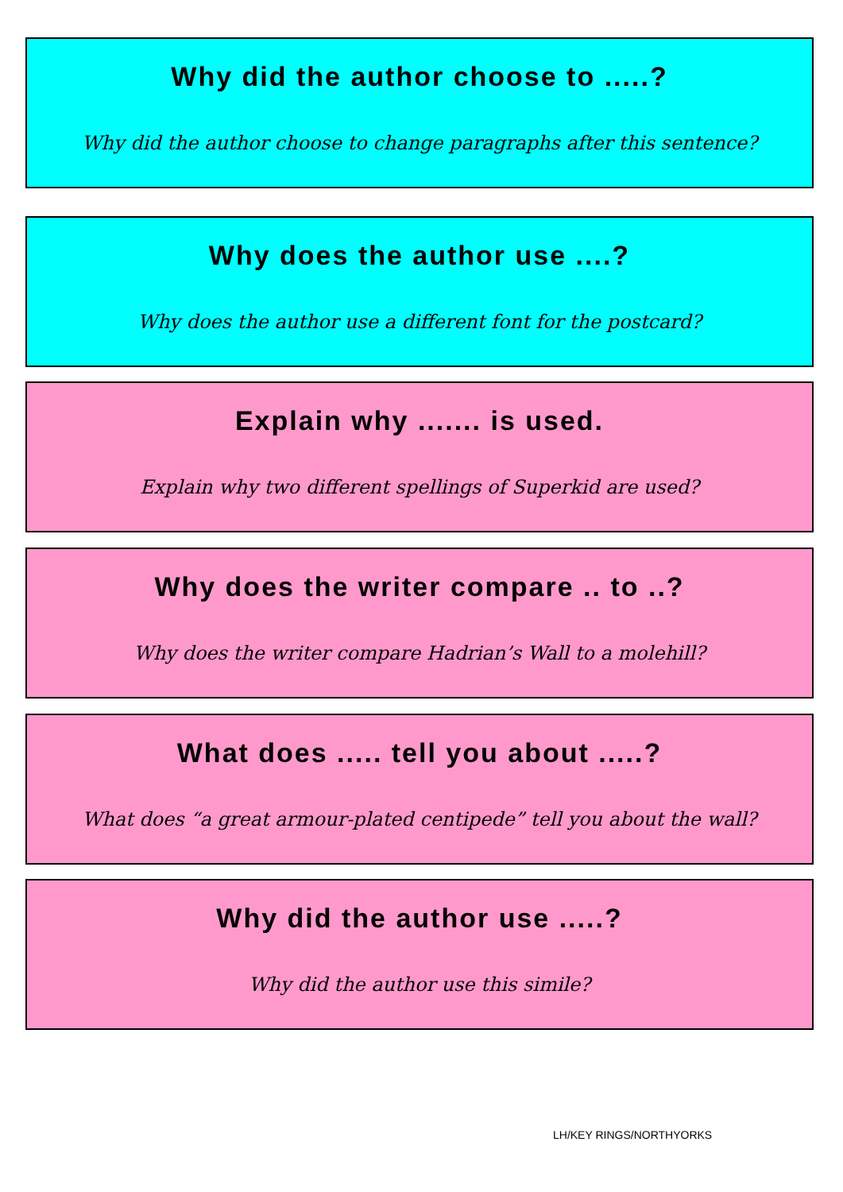Why did the author choose to .....?
Why did the author choose to change paragraphs after this sentence?
Why does the author use ....?
Why does the author use a different font for the postcard?
Explain why ....... is used.
Explain why two different spellings of Superkid are used?
Why does the writer compare .. to ..?
Why does the writer compare Hadrian’s Wall to a molehill?
What does ..... tell you about .....?
What does “a great armour-plated centipede” tell you about the wall?
Why did the author use .....?
Why did the author use this simile?
LH/KEY RINGS/NORTHYORKS